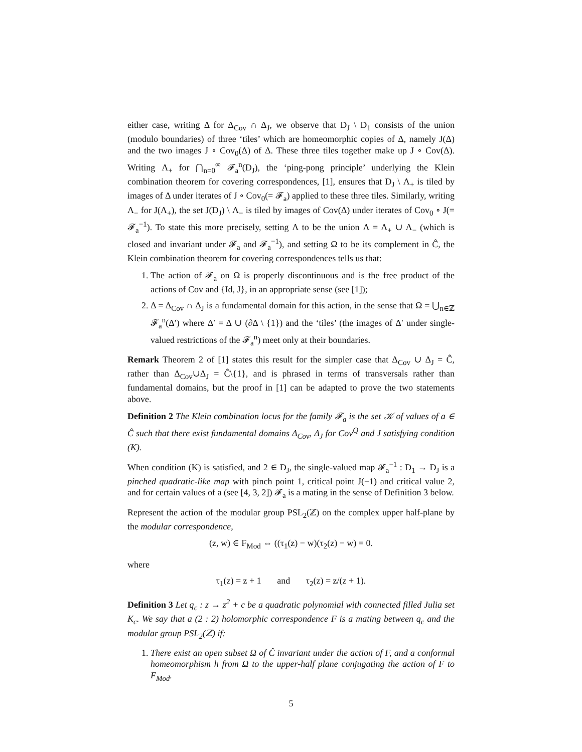either case, writing Δ for Δ<sub>Cov</sub> ∩ Δ<sub>J</sub>, we observe that D<sub>J</sub> \ D<sub>1</sub> consists of the union (modulo boundaries) of three ‘tiles’ which are homeomorphic copies of Δ, namely J(Δ) and the two images J ∘ Cov<sub>0</sub>(Δ) of Δ. These three tiles together make up J ∘ Cov(Δ). Writing Λ<sub>+</sub> for ⋂<sub>n=0</sub><sup>∞</sup> 𝓕<sub>a</sub><sup>n</sup>(D<sub>J</sub>), the ‘ping-pong principle’ underlying the Klein combination theorem for covering correspondences, [1], ensures that D<sub>J</sub> \ Λ<sub>+</sub> is tiled by images of Δ under iterates of J ∘ Cov<sub>0</sub>(= 𝓕<sub>a</sub>) applied to these three tiles. Similarly, writing Λ<sub>−</sub> for J(Λ<sub>+</sub>), the set J(D<sub>J</sub>) \ Λ<sub>−</sub> is tiled by images of Cov(Δ) under iterates of Cov<sub>0</sub> ∘ J(= 𝓕<sub>a</sub><sup>−1</sup>). To state this more precisely, setting Λ to be the union Λ = Λ<sub>+</sub> ∪ Λ<sub>−</sub> (which is closed and invariant under 𝓕<sub>a</sub> and 𝓕<sub>a</sub><sup>−1</sup>), and setting Ω to be its complement in Ĉ, the Klein combination theorem for covering correspondences tells us that:
1. The action of 𝓕<sub>a</sub> on Ω is properly discontinuous and is the free product of the actions of Cov and {Id, J}, in an appropriate sense (see [1]);
2. Δ = Δ<sub>Cov</sub> ∩ Δ<sub>J</sub> is a fundamental domain for this action, in the sense that Ω = ⋃<sub>n∈ℤ</sub> 𝓕<sub>a</sub><sup>n</sup>(Δ′) where Δ′ = Δ ∪ (∂Δ \ {1}) and the ‘tiles’ (the images of Δ′ under single-valued restrictions of the 𝓕<sub>a</sub><sup>n</sup>) meet only at their boundaries.
Remark Theorem 2 of [1] states this result for the simpler case that Δ<sub>Cov</sub> ∪ Δ<sub>J</sub> = Ĉ, rather than Δ<sub>Cov</sub>∪Δ<sub>J</sub> = Ĉ\{1}, and is phrased in terms of transversals rather than fundamental domains, but the proof in [1] can be adapted to prove the two statements above.
Definition 2 The Klein combination locus for the family 𝓕<sub>a</sub> is the set 𝒦 of values of a ∈ Ĉ such that there exist fundamental domains Δ<sub>Cov</sub>, Δ<sub>J</sub> for Cov<sup>Q</sup> and J satisfying condition (K).
When condition (K) is satisfied, and 2 ∈ D<sub>J</sub>, the single-valued map 𝓕<sub>a</sub><sup>−1</sup> : D<sub>1</sub> → D<sub>J</sub> is a pinched quadratic-like map with pinch point 1, critical point J(−1) and critical value 2, and for certain values of a (see [4, 3, 2]) 𝓕<sub>a</sub> is a mating in the sense of Definition 3 below.
Represent the action of the modular group PSL<sub>2</sub>(ℤ) on the complex upper half-plane by the modular correspondence,
(z, w) ∈ F<sub>Mod</sub> ⇔ ((τ<sub>1</sub>(z) − w)(τ<sub>2</sub>(z) − w) = 0.
where
τ<sub>1</sub>(z) = z + 1 and τ<sub>2</sub>(z) = z/(z + 1).
Definition 3 Let q<sub>c</sub> : z → z<sup>2</sup> + c be a quadratic polynomial with connected filled Julia set K<sub>c</sub>. We say that a (2 : 2) holomorphic correspondence F is a mating between q<sub>c</sub> and the modular group PSL<sub>2</sub>(ℤ) if:
1. There exist an open subset Ω of Ĉ invariant under the action of F, and a conformal homeomorphism h from Ω to the upper-half plane conjugating the action of F to F<sub>Mod</sub>.
5